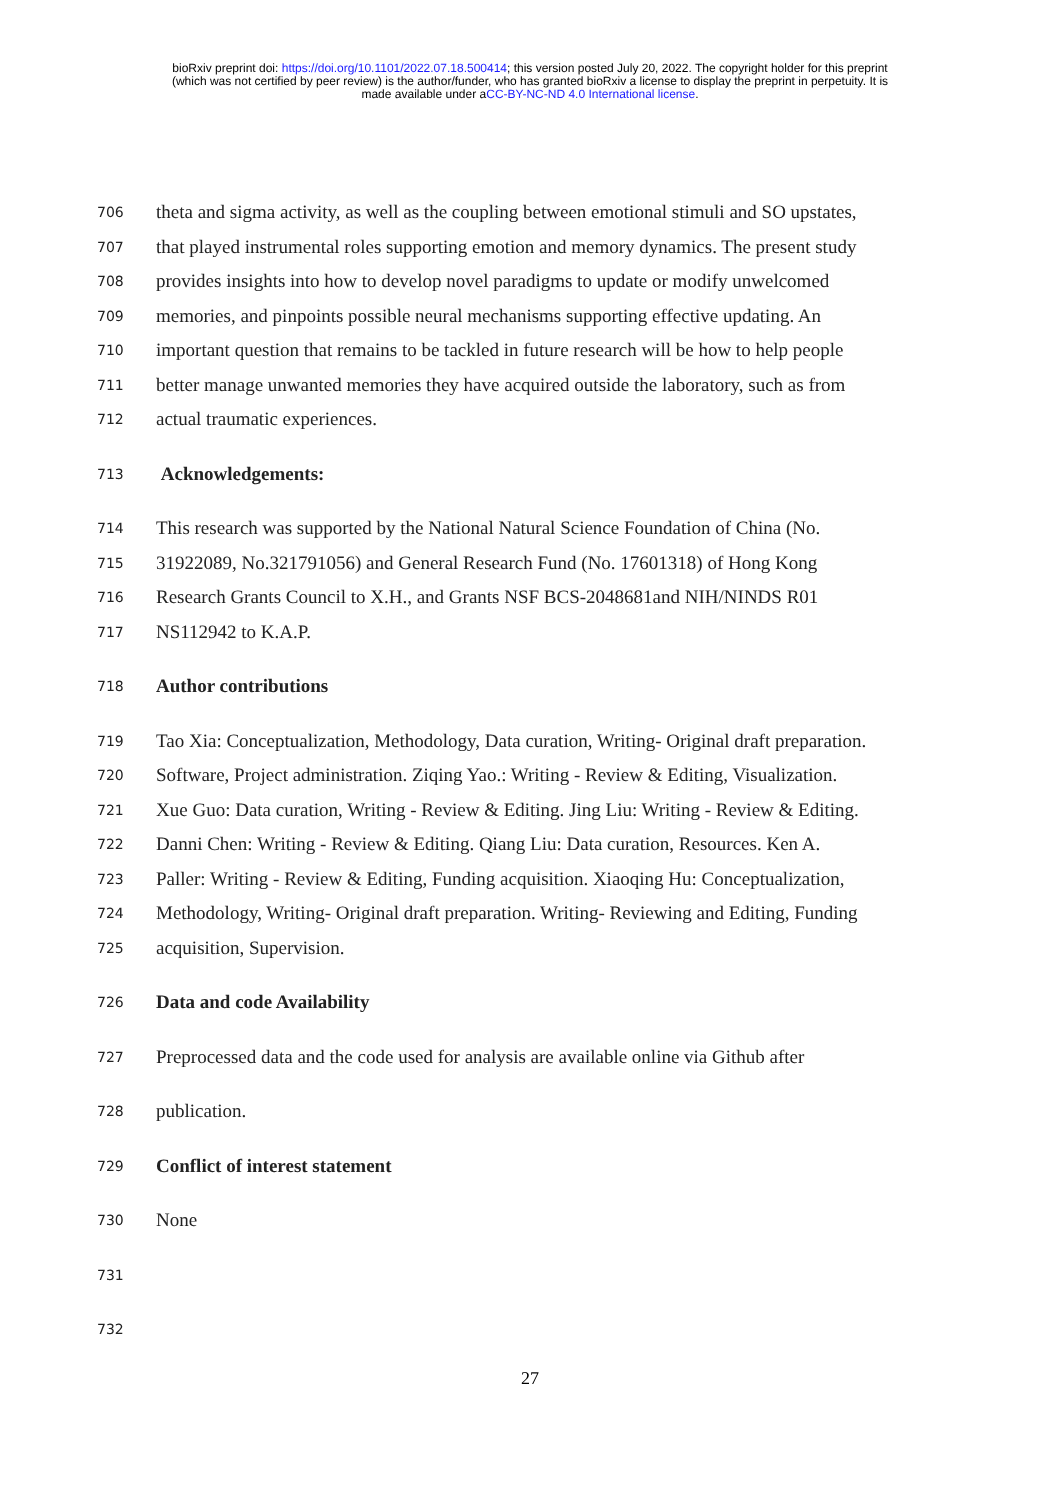bioRxiv preprint doi: https://doi.org/10.1101/2022.07.18.500414; this version posted July 20, 2022. The copyright holder for this preprint
(which was not certified by peer review) is the author/funder, who has granted bioRxiv a license to display the preprint in perpetuity. It is
made available under aCC-BY-NC-ND 4.0 International license.
706 theta and sigma activity, as well as the coupling between emotional stimuli and SO upstates,
707 that played instrumental roles supporting emotion and memory dynamics. The present study
708 provides insights into how to develop novel paradigms to update or modify unwelcomed
709 memories, and pinpoints possible neural mechanisms supporting effective updating. An
710 important question that remains to be tackled in future research will be how to help people
711 better manage unwanted memories they have acquired outside the laboratory, such as from
712 actual traumatic experiences.
713 Acknowledgements:
714 This research was supported by the National Natural Science Foundation of China (No.
715 31922089, No.321791056) and General Research Fund (No. 17601318) of Hong Kong
716 Research Grants Council to X.H., and Grants NSF BCS-2048681and NIH/NINDS R01
717 NS112942 to K.A.P.
718 Author contributions
719 Tao Xia: Conceptualization, Methodology, Data curation, Writing- Original draft preparation.
720 Software, Project administration. Ziqing Yao.: Writing - Review & Editing, Visualization.
721 Xue Guo: Data curation, Writing - Review & Editing. Jing Liu: Writing - Review & Editing.
722 Danni Chen: Writing - Review & Editing. Qiang Liu: Data curation, Resources. Ken A.
723 Paller: Writing - Review & Editing, Funding acquisition. Xiaoqing Hu: Conceptualization,
724 Methodology, Writing- Original draft preparation. Writing- Reviewing and Editing, Funding
725 acquisition, Supervision.
726 Data and code Availability
727 Preprocessed data and the code used for analysis are available online via Github after
728 publication.
729 Conflict of interest statement
730 None
731
732
27